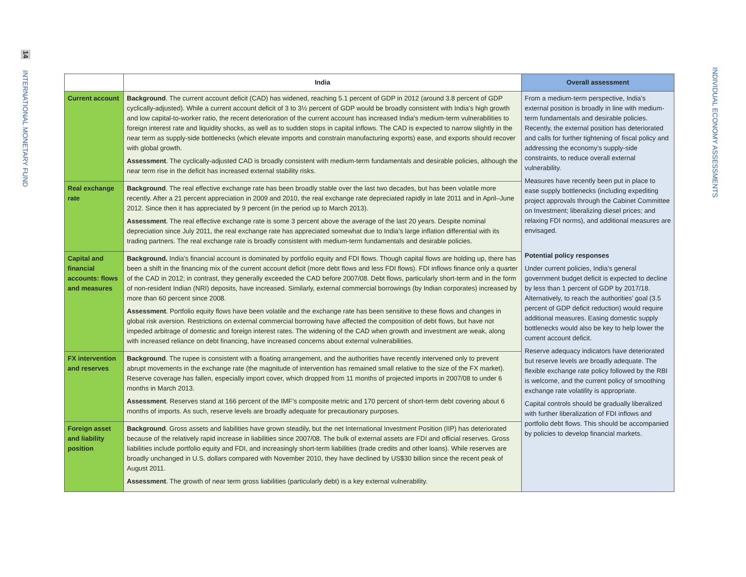14
INTERNATIONAL MONETARY FUND
INDIVIDUAL ECONOMY ASSESSMENTS
| | India | Overall assessment |
| --- | --- | --- |
| Current account | Background . The current account deficit (CAD) has widened, reaching 5.1 percent of GDP in 2012 (around 3.8 percent of GDP cyclically-adjusted). While a current account deficit of 3 to 3½ percent of GDP would be broadly consistent with India’s high growth and low capital-to-worker ratio, the recent deterioration of the current account has increased India's medium-term vulnerabilities to foreign interest rate and liquidity shocks, as well as to sudden stops in capital inflows. The CAD is expected to narrow slightly in the near term as supply-side bottlenecks (which elevate imports and constrain manufacturing exports) ease, and exports should recover with global growth. Assessment . The cyclically-adjusted CAD is broadly consistent with medium-term fundamentals and desirable policies, although the near term rise in the deficit has increased external stability risks. | From a medium-term perspective, India’s external position is broadly in line with medium-term fundamentals and desirable policies. Recently, the external position has deteriorated and calls for further tightening of fiscal policy and addressing the economy’s supply-side constraints, to reduce overall external vulnerability. Measures have recently been put in place to ease supply bottlenecks (including expediting project approvals through the Cabinet Committee on Investment; liberalizing diesel prices; and relaxing FDI norms), and additional measures are envisaged. Potential policy responses Under current policies, India’s general government budget deficit is expected to decline by less than 1 percent of GDP by 2017/18. Alternatively, to reach the authorities’ goal (3.5 percent of GDP deficit reduction) would require additional measures. Easing domestic supply bottlenecks would also be key to help lower the current account deficit. Reserve adequacy indicators have deteriorated but reserve levels are broadly adequate. The flexible exchange rate policy followed by the RBI is welcome, and the current policy of smoothing exchange rate volatility is appropriate. Capital controls should be gradually liberalized with further liberalization of FDI inflows and portfolio debt flows. This should be accompanied by policies to develop financial markets. |
| Real exchange rate | Background . The real effective exchange rate has been broadly stable over the last two decades, but has been volatile more recently. After a 21 percent appreciation in 2009 and 2010, the real exchange rate depreciated rapidly in late 2011 and in April–June 2012. Since then it has appreciated by 9 percent (in the period up to March 2013). Assessment . The real effective exchange rate is some 3 percent above the average of the last 20 years. Despite nominal depreciation since July 2011, the real exchange rate has appreciated somewhat due to India’s large inflation differential with its trading partners. The real exchange rate is broadly consistent with medium-term fundamentals and desirable policies. | |
| Capital and financial accounts: flows and measures | Background. India’s financial account is dominated by portfolio equity and FDI flows. Though capital flows are holding up, there has been a shift in the financing mix of the current account deficit (more debt flows and less FDI flows). FDI inflows finance only a quarter of the CAD in 2012; in contrast, they generally exceeded the CAD before 2007/08. Debt flows, particularly short-term and in the form of non-resident Indian (NRI) deposits, have increased. Similarly, external commercial borrowings (by Indian corporates) increased by more than 60 percent since 2008. Assessment . Portfolio equity flows have been volatile and the exchange rate has been sensitive to these flows and changes in global risk aversion. Restrictions on external commercial borrowing have affected the composition of debt flows, but have not impeded arbitrage of domestic and foreign interest rates. The widening of the CAD when growth and investment are weak, along with increased reliance on debt financing, have increased concerns about external vulnerabilities. | |
| FX intervention and reserves | Background . The rupee is consistent with a floating arrangement, and the authorities have recently intervened only to prevent abrupt movements in the exchange rate (the magnitude of intervention has remained small relative to the size of the FX market). Reserve coverage has fallen, especially import cover, which dropped from 11 months of projected imports in 2007/08 to under 6 months in March 2013. Assessment . Reserves stand at 166 percent of the IMF’s composite metric and 170 percent of short-term debt covering about 6 months of imports. As such, reserve levels are broadly adequate for precautionary purposes. | |
| Foreign asset and liability position | Background . Gross assets and liabilities have grown steadily, but the net International Investment Position (IIP) has deteriorated because of the relatively rapid increase in liabilities since 2007/08. The bulk of external assets are FDI and official reserves. Gross liabilities include portfolio equity and FDI, and increasingly short-term liabilities (trade credits and other loans). While reserves are broadly unchanged in U.S. dollars compared with November 2010, they have declined by US$30 billion since the recent peak of August 2011. Assessment . The growth of near term gross liabilities (particularly debt) is a key external vulnerability. | |